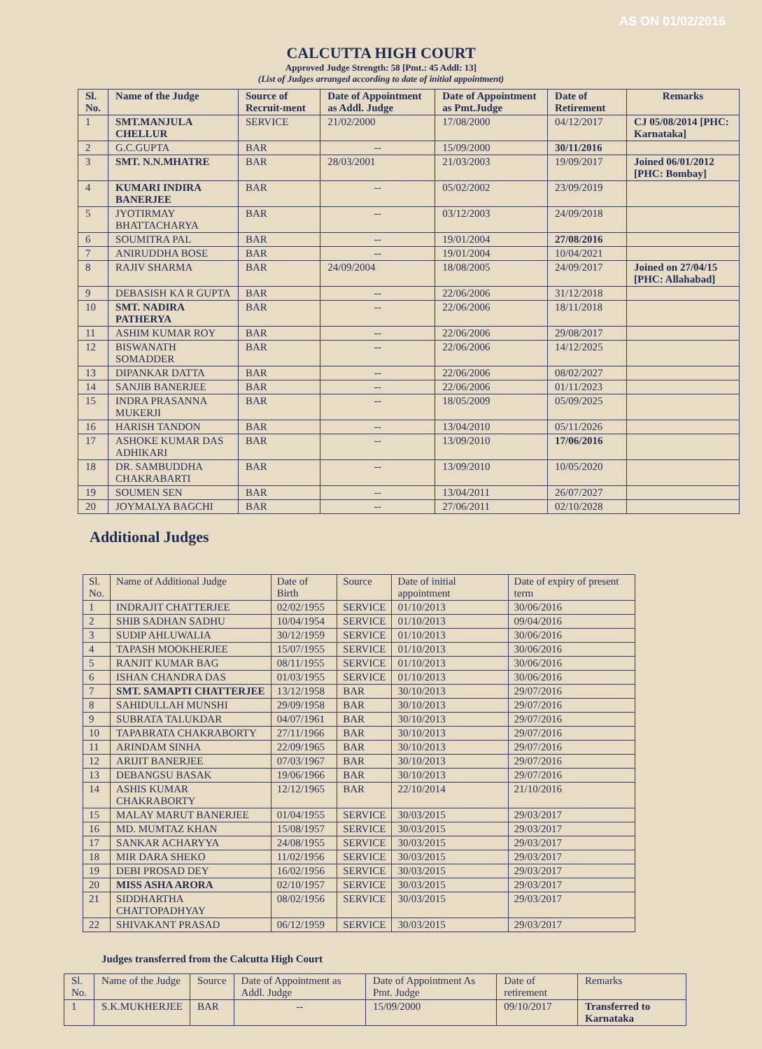AS ON 01/02/2016
CALCUTTA HIGH COURT
Approved Judge Strength: 58 [Pmt.: 45 Addl: 13]
(List of Judges arranged according to date of initial appointment)
| Sl. No. | Name of the Judge | Source of Recruit-ment | Date of Appointment as Addl. Judge | Date of Appointment as Pmt.Judge | Date of Retirement | Remarks |
| --- | --- | --- | --- | --- | --- | --- |
| 1 | SMT.MANJULA CHELLUR | SERVICE | 21/02/2000 | 17/08/2000 | 04/12/2017 | CJ 05/08/2014 [PHC: Karnataka] |
| 2 | G.C.GUPTA | BAR | -- | 15/09/2000 | 30/11/2016 | |
| 3 | SMT. N.N.MHATRE | BAR | 28/03/2001 | 21/03/2003 | 19/09/2017 | Joined 06/01/2012 [PHC: Bombay] |
| 4 | KUMARI INDIRA BANERJEE | BAR | -- | 05/02/2002 | 23/09/2019 | |
| 5 | JYOTIRMAY BHATTACHARYA | BAR | -- | 03/12/2003 | 24/09/2018 | |
| 6 | SOUMITRA PAL | BAR | -- | 19/01/2004 | 27/08/2016 | |
| 7 | ANIRUDDHA BOSE | BAR | -- | 19/01/2004 | 10/04/2021 | |
| 8 | RAJIV SHARMA | BAR | 24/09/2004 | 18/08/2005 | 24/09/2017 | Joined on 27/04/15 [PHC: Allahabad] |
| 9 | DEBASISH KA R GUPTA | BAR | -- | 22/06/2006 | 31/12/2018 | |
| 10 | SMT. NADIRA PATHERYA | BAR | -- | 22/06/2006 | 18/11/2018 | |
| 11 | ASHIM KUMAR ROY | BAR | -- | 22/06/2006 | 29/08/2017 | |
| 12 | BISWANATH SOMADDER | BAR | -- | 22/06/2006 | 14/12/2025 | |
| 13 | DIPANKAR DATTA | BAR | -- | 22/06/2006 | 08/02/2027 | |
| 14 | SANJIB BANERJEE | BAR | -- | 22/06/2006 | 01/11/2023 | |
| 15 | INDRA PRASANNA MUKERJI | BAR | -- | 18/05/2009 | 05/09/2025 | |
| 16 | HARISH TANDON | BAR | -- | 13/04/2010 | 05/11/2026 | |
| 17 | ASHOKE KUMAR DAS ADHIKARI | BAR | -- | 13/09/2010 | 17/06/2016 | |
| 18 | DR. SAMBUDDHA CHAKRABARTI | BAR | -- | 13/09/2010 | 10/05/2020 | |
| 19 | SOUMEN SEN | BAR | -- | 13/04/2011 | 26/07/2027 | |
| 20 | JOYMALYA BAGCHI | BAR | -- | 27/06/2011 | 02/10/2028 | |
Additional Judges
| Sl. No. | Name of Additional Judge | Date of Birth | Source | Date of initial appointment | Date of expiry of present term |
| 1 | INDRAJIT CHATTERJEE | 02/02/1955 | SERVICE | 01/10/2013 | 30/06/2016 |
| 2 | SHIB SADHAN SADHU | 10/04/1954 | SERVICE | 01/10/2013 | 09/04/2016 |
| 3 | SUDIP AHLUWALIA | 30/12/1959 | SERVICE | 01/10/2013 | 30/06/2016 |
| 4 | TAPASH MOOKHERJEE | 15/07/1955 | SERVICE | 01/10/2013 | 30/06/2016 |
| 5 | RANJIT KUMAR BAG | 08/11/1955 | SERVICE | 01/10/2013 | 30/06/2016 |
| 6 | ISHAN CHANDRA DAS | 01/03/1955 | SERVICE | 01/10/2013 | 30/06/2016 |
| 7 | SMT. SAMAPTI CHATTERJEE | 13/12/1958 | BAR | 30/10/2013 | 29/07/2016 |
| 8 | SAHIDULLAH MUNSHI | 29/09/1958 | BAR | 30/10/2013 | 29/07/2016 |
| 9 | SUBRATA TALUKDAR | 04/07/1961 | BAR | 30/10/2013 | 29/07/2016 |
| 10 | TAPABRATA CHAKRABORTY | 27/11/1966 | BAR | 30/10/2013 | 29/07/2016 |
| 11 | ARINDAM SINHA | 22/09/1965 | BAR | 30/10/2013 | 29/07/2016 |
| 12 | ARIJIT BANERJEE | 07/03/1967 | BAR | 30/10/2013 | 29/07/2016 |
| 13 | DEBANGSU BASAK | 19/06/1966 | BAR | 30/10/2013 | 29/07/2016 |
| 14 | ASHIS KUMAR CHAKRABORTY | 12/12/1965 | BAR | 22/10/2014 | 21/10/2016 |
| 15 | MALAY MARUT BANERJEE | 01/04/1955 | SERVICE | 30/03/2015 | 29/03/2017 |
| 16 | MD. MUMTAZ KHAN | 15/08/1957 | SERVICE | 30/03/2015 | 29/03/2017 |
| 17 | SANKAR ACHARYYA | 24/08/1955 | SERVICE | 30/03/2015 | 29/03/2017 |
| 18 | MIR DARA SHEKO | 11/02/1956 | SERVICE | 30/03/2015 | 29/03/2017 |
| 19 | DEBI PROSAD DEY | 16/02/1956 | SERVICE | 30/03/2015 | 29/03/2017 |
| 20 | MISS ASHA ARORA | 02/10/1957 | SERVICE | 30/03/2015 | 29/03/2017 |
| 21 | SIDDHARTHA CHATTOPADHYAY | 08/02/1956 | SERVICE | 30/03/2015 | 29/03/2017 |
| 22 | SHIVAKANT PRASAD | 06/12/1959 | SERVICE | 30/03/2015 | 29/03/2017 |
Judges transferred from the Calcutta High Court
| Sl. No. | Name of the Judge | Source | Date of Appointment as Addl. Judge | Date of Appointment As Pmt. Judge | Date of retirement | Remarks |
| 1 | S.K.MUKHERJEE | BAR | -- | 15/09/2000 | 09/10/2017 | Transferred to Karnataka |